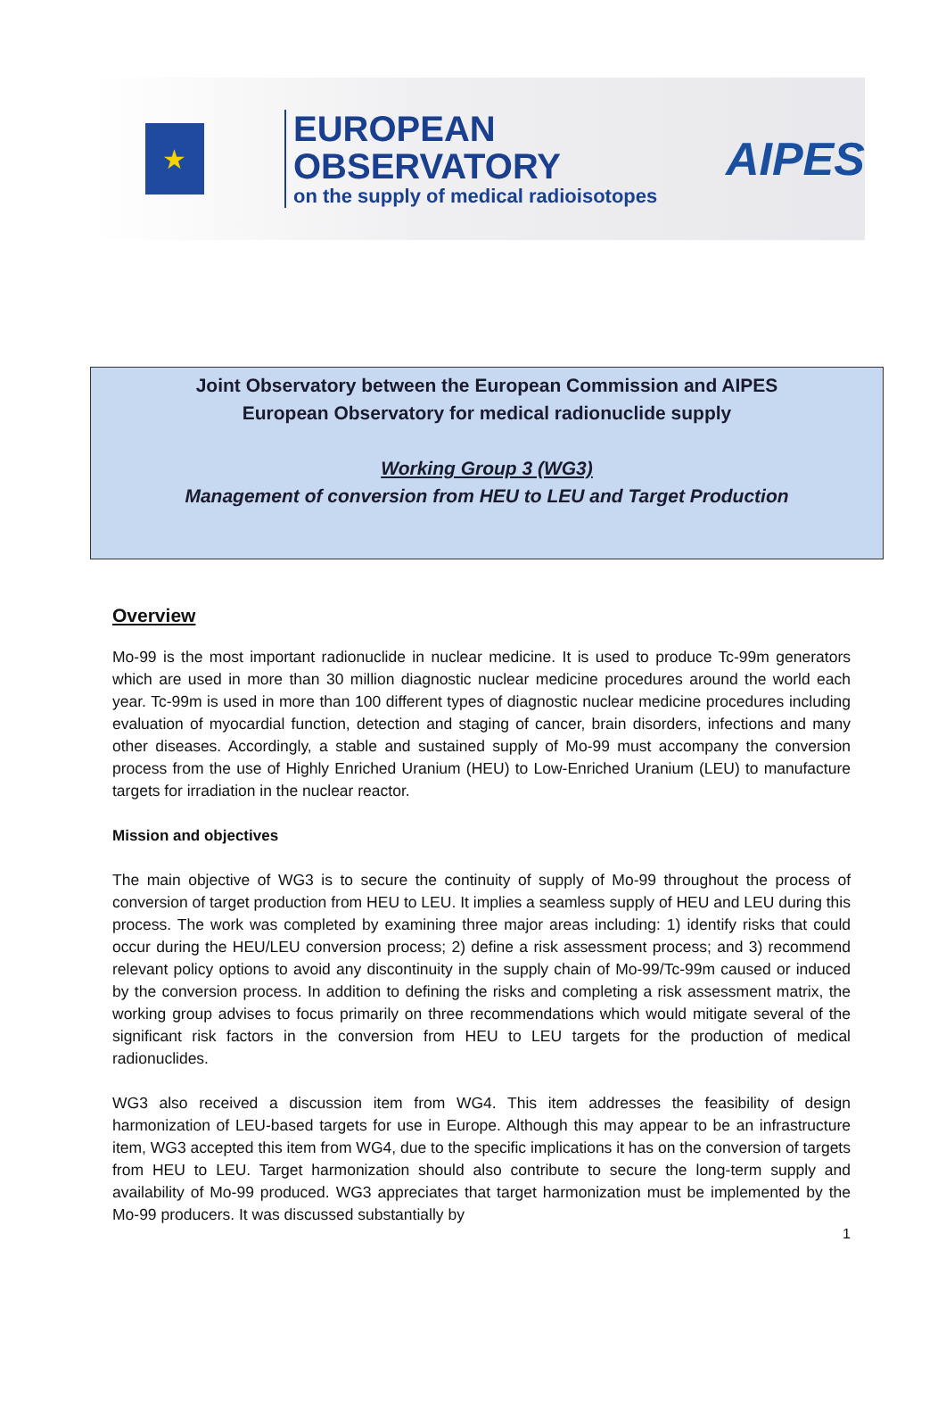★
EUROPEAN OBSERVATORY
on the supply of medical radioisotopes
AIPES
Joint Observatory between the European Commission and AIPES
European Observatory for medical radionuclide supply
Working Group 3 (WG3)
Management of conversion from HEU to LEU and Target Production
Overview
Mo-99 is the most important radionuclide in nuclear medicine. It is used to produce Tc-99m generators which are used in more than 30 million diagnostic nuclear medicine procedures around the world each year. Tc-99m is used in more than 100 different types of diagnostic nuclear medicine procedures including evaluation of myocardial function, detection and staging of cancer, brain disorders, infections and many other diseases. Accordingly, a stable and sustained supply of Mo-99 must accompany the conversion process from the use of Highly Enriched Uranium (HEU) to Low-Enriched Uranium (LEU) to manufacture targets for irradiation in the nuclear reactor.
Mission and objectives
The main objective of WG3 is to secure the continuity of supply of Mo-99 throughout the process of conversion of target production from HEU to LEU. It implies a seamless supply of HEU and LEU during this process. The work was completed by examining three major areas including: 1) identify risks that could occur during the HEU/LEU conversion process; 2) define a risk assessment process; and 3) recommend relevant policy options to avoid any discontinuity in the supply chain of Mo-99/Tc-99m caused or induced by the conversion process. In addition to defining the risks and completing a risk assessment matrix, the working group advises to focus primarily on three recommendations which would mitigate several of the significant risk factors in the conversion from HEU to LEU targets for the production of medical radionuclides.
WG3 also received a discussion item from WG4. This item addresses the feasibility of design harmonization of LEU-based targets for use in Europe. Although this may appear to be an infrastructure item, WG3 accepted this item from WG4, due to the specific implications it has on the conversion of targets from HEU to LEU. Target harmonization should also contribute to secure the long-term supply and availability of Mo-99 produced. WG3 appreciates that target harmonization must be implemented by the Mo-99 producers. It was discussed substantially by
1